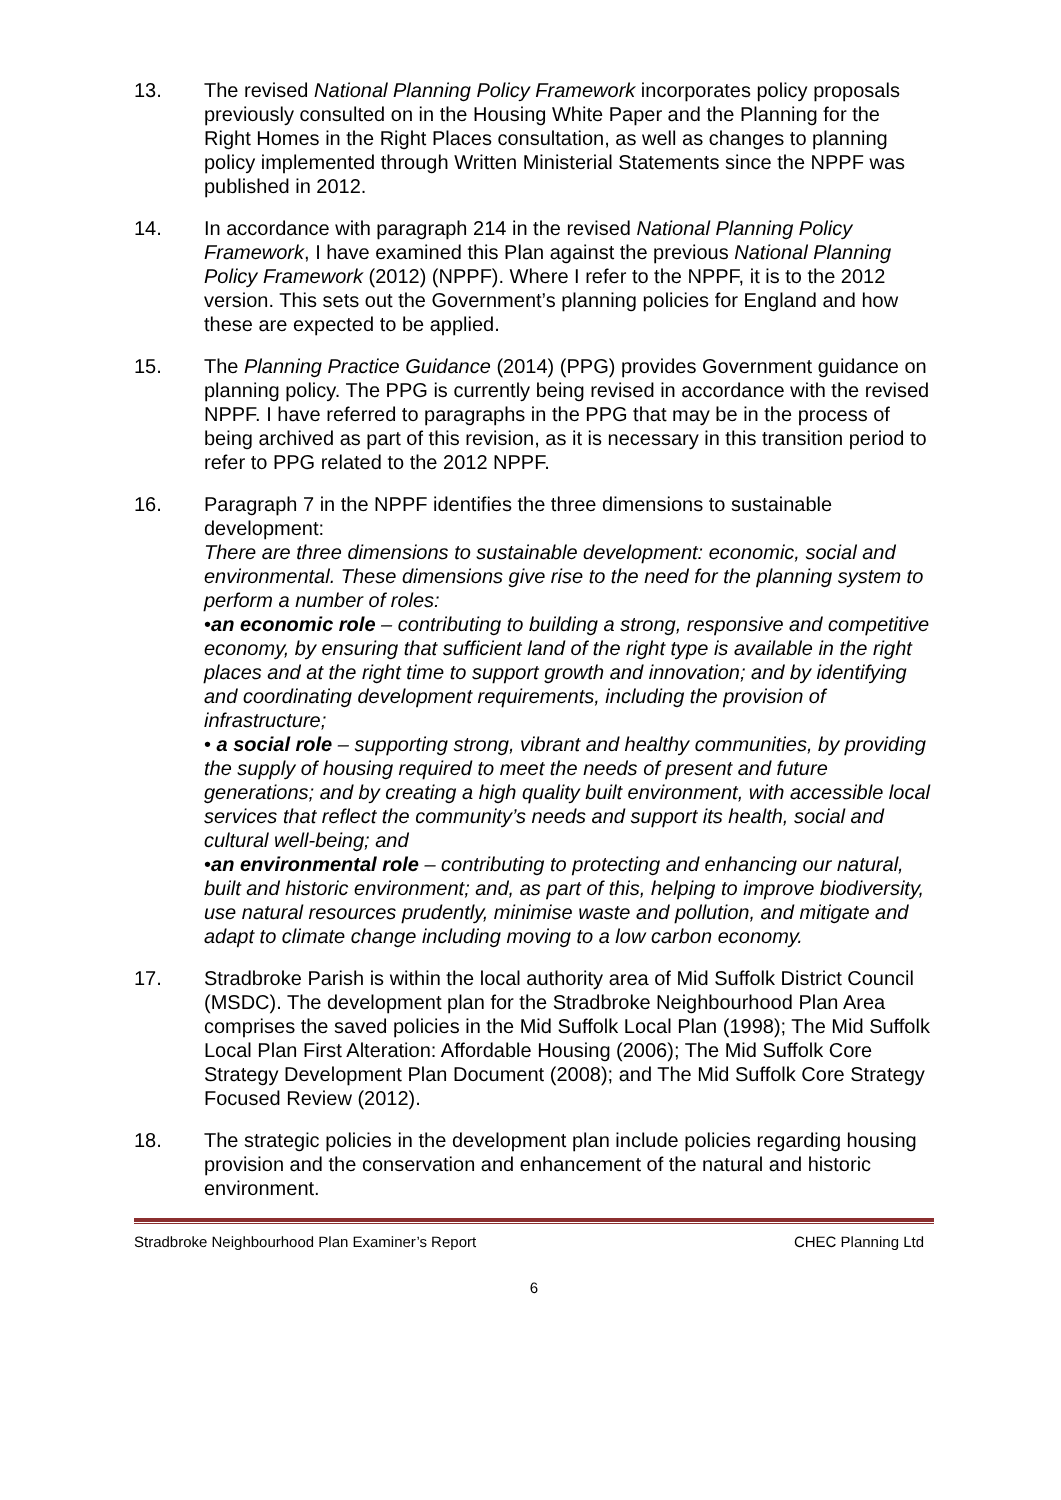13. The revised National Planning Policy Framework incorporates policy proposals previously consulted on in the Housing White Paper and the Planning for the Right Homes in the Right Places consultation, as well as changes to planning policy implemented through Written Ministerial Statements since the NPPF was published in 2012.
14. In accordance with paragraph 214 in the revised National Planning Policy Framework, I have examined this Plan against the previous National Planning Policy Framework (2012) (NPPF). Where I refer to the NPPF, it is to the 2012 version. This sets out the Government’s planning policies for England and how these are expected to be applied.
15. The Planning Practice Guidance (2014) (PPG) provides Government guidance on planning policy. The PPG is currently being revised in accordance with the revised NPPF. I have referred to paragraphs in the PPG that may be in the process of being archived as part of this revision, as it is necessary in this transition period to refer to PPG related to the 2012 NPPF.
16. Paragraph 7 in the NPPF identifies the three dimensions to sustainable development:
There are three dimensions to sustainable development: economic, social and environmental. These dimensions give rise to the need for the planning system to perform a number of roles:
•an economic role – contributing to building a strong, responsive and competitive economy, by ensuring that sufficient land of the right type is available in the right places and at the right time to support growth and innovation; and by identifying and coordinating development requirements, including the provision of infrastructure;
• a social role – supporting strong, vibrant and healthy communities, by providing the supply of housing required to meet the needs of present and future generations; and by creating a high quality built environment, with accessible local services that reflect the community’s needs and support its health, social and cultural well-being; and
•an environmental role – contributing to protecting and enhancing our natural, built and historic environment; and, as part of this, helping to improve biodiversity, use natural resources prudently, minimise waste and pollution, and mitigate and adapt to climate change including moving to a low carbon economy.
17. Stradbroke Parish is within the local authority area of Mid Suffolk District Council (MSDC). The development plan for the Stradbroke Neighbourhood Plan Area comprises the saved policies in the Mid Suffolk Local Plan (1998); The Mid Suffolk Local Plan First Alteration: Affordable Housing (2006); The Mid Suffolk Core Strategy Development Plan Document (2008); and The Mid Suffolk Core Strategy Focused Review (2012).
18. The strategic policies in the development plan include policies regarding housing provision and the conservation and enhancement of the natural and historic environment.
Stradbroke Neighbourhood Plan Examiner’s Report CHEC Planning Ltd
6